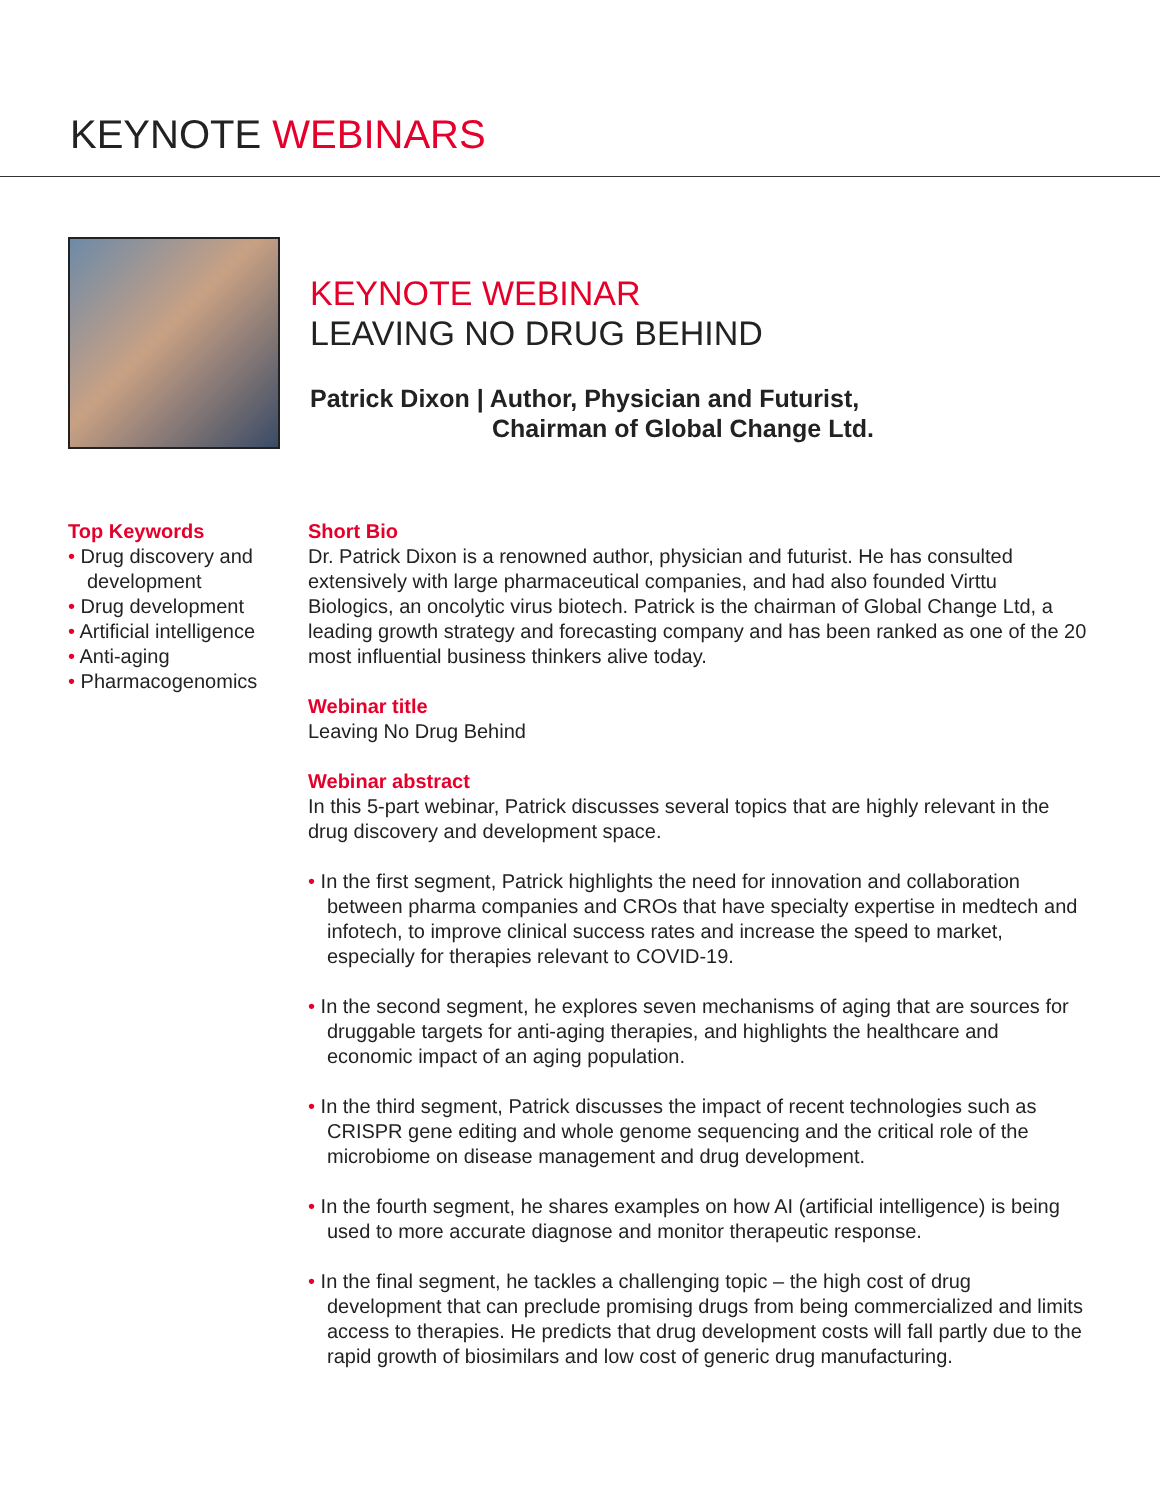KEYNOTE WEBINARS
KEYNOTE WEBINAR
LEAVING NO DRUG BEHIND
Patrick Dixon | Author, Physician and Futurist,
Chairman of Global Change Ltd.
Top Keywords
• Drug discovery and development
• Drug development
• Artificial intelligence
• Anti-aging
• Pharmacogenomics
Short Bio
Dr. Patrick Dixon is a renowned author, physician and futurist. He has consulted extensively with large pharmaceutical companies, and had also founded Virttu Biologics, an oncolytic virus biotech. Patrick is the chairman of Global Change Ltd, a leading growth strategy and forecasting company and has been ranked as one of the 20 most influential business thinkers alive today.
Webinar title
Leaving No Drug Behind
Webinar abstract
In this 5-part webinar, Patrick discusses several topics that are highly relevant in the drug discovery and development space.
• In the first segment, Patrick highlights the need for innovation and collaboration between pharma companies and CROs that have specialty expertise in medtech and infotech, to improve clinical success rates and increase the speed to market, especially for therapies relevant to COVID-19.
• In the second segment, he explores seven mechanisms of aging that are sources for druggable targets for anti-aging therapies, and highlights the healthcare and economic impact of an aging population.
• In the third segment, Patrick discusses the impact of recent technologies such as CRISPR gene editing and whole genome sequencing and the critical role of the microbiome on disease management and drug development.
• In the fourth segment, he shares examples on how AI (artificial intelligence) is being used to more accurate diagnose and monitor therapeutic response.
• In the final segment, he tackles a challenging topic – the high cost of drug development that can preclude promising drugs from being commercialized and limits access to therapies. He predicts that drug development costs will fall partly due to the rapid growth of biosimilars and low cost of generic drug manufacturing.